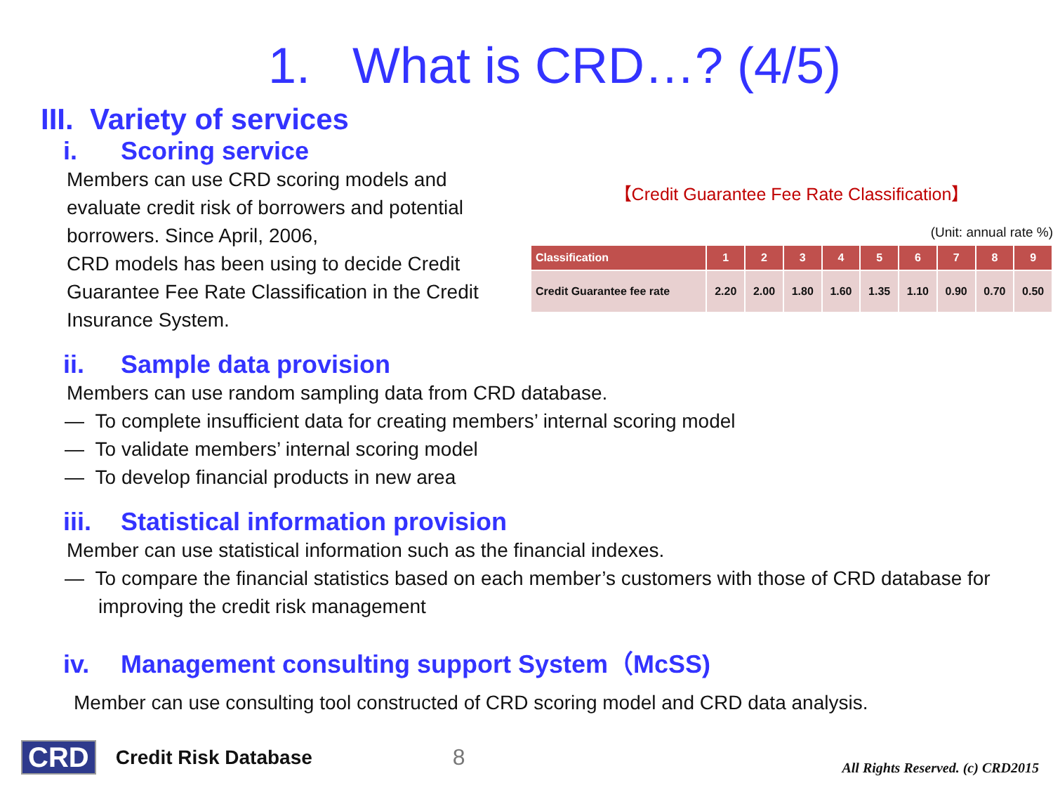1. What is CRD…? (4/5)
III. Variety of services
i. Scoring service
Members can use CRD scoring models and evaluate credit risk of borrowers and potential borrowers. Since April, 2006,
CRD models has been using to decide Credit Guarantee Fee Rate Classification in the Credit Insurance System.
【Credit Guarantee Fee Rate Classification】
(Unit: annual rate %)
| Classification | 1 | 2 | 3 | 4 | 5 | 6 | 7 | 8 | 9 |
| --- | --- | --- | --- | --- | --- | --- | --- | --- | --- |
| Credit Guarantee fee rate | 2.20 | 2.00 | 1.80 | 1.60 | 1.35 | 1.10 | 0.90 | 0.70 | 0.50 |
ii. Sample data provision
Members can use random sampling data from CRD database.
— To complete insufficient data for creating members’ internal scoring model
— To validate members’ internal scoring model
— To develop financial products in new area
iii. Statistical information provision
Member can use statistical information such as the financial indexes.
— To compare the financial statistics based on each member’s customers with those of CRD database for improving the credit risk management
iv. Management consulting support System（McSS)
Member can use consulting tool constructed of CRD scoring model and CRD data analysis.
CRD Credit Risk Database 8 All Rights Reserved. (c) CRD2015